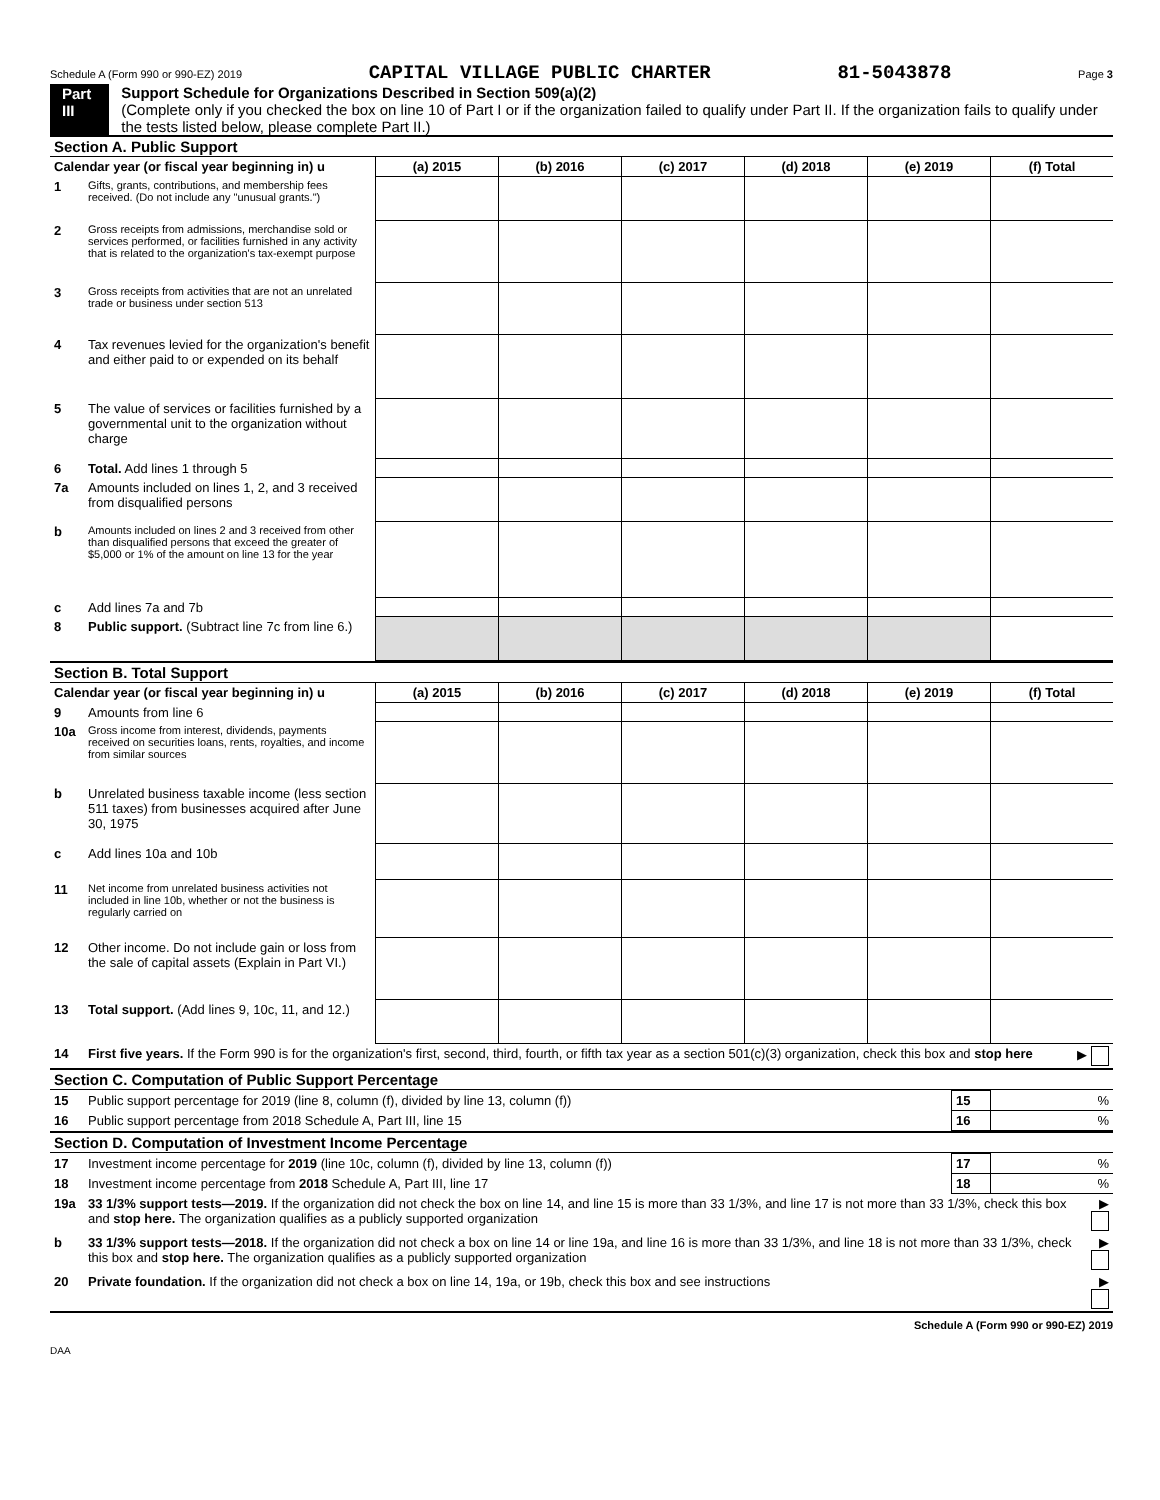Schedule A (Form 990 or 990-EZ) 2019 CAPITAL VILLAGE PUBLIC CHARTER 81-5043878 Page 3
Part III Support Schedule for Organizations Described in Section 509(a)(2)
(Complete only if you checked the box on line 10 of Part I or if the organization failed to qualify under Part II. If the organization fails to qualify under the tests listed below, please complete Part II.)
Section A. Public Support
| Calendar year (or fiscal year beginning in) u | | (a) 2015 | (b) 2016 | (c) 2017 | (d) 2018 | (e) 2019 | (f) Total |
| --- | --- | --- | --- | --- | --- | --- | --- |
| 1 | Gifts, grants, contributions, and membership fees received. (Do not include any "unusual grants.") | | | | | | |
| 2 | Gross receipts from admissions, merchandise sold or services performed, or facilities furnished in any activity that is related to the organization's tax-exempt purpose | | | | | | |
| 3 | Gross receipts from activities that are not an unrelated trade or business under section 513 | | | | | | |
| 4 | Tax revenues levied for the organization's benefit and either paid to or expended on its behalf | | | | | | |
| 5 | The value of services or facilities furnished by a governmental unit to the organization without charge | | | | | | |
| 6 | Total. Add lines 1 through 5 | | | | | | |
| 7a | Amounts included on lines 1, 2, and 3 received from disqualified persons | | | | | | |
| b | Amounts included on lines 2 and 3 received from other than disqualified persons that exceed the greater of $5,000 or 1% of the amount on line 13 for the year | | | | | | |
| c | Add lines 7a and 7b | | | | | | |
| 8 | Public support. (Subtract line 7c from line 6.) | | | | | | |
Section B. Total Support
| Calendar year (or fiscal year beginning in) u | | (a) 2015 | (b) 2016 | (c) 2017 | (d) 2018 | (e) 2019 | (f) Total |
| --- | --- | --- | --- | --- | --- | --- | --- |
| 9 | Amounts from line 6 | | | | | | |
| 10a | Gross income from interest, dividends, payments received on securities loans, rents, royalties, and income from similar sources | | | | | | |
| b | Unrelated business taxable income (less section 511 taxes) from businesses acquired after June 30, 1975 | | | | | | |
| c | Add lines 10a and 10b | | | | | | |
| 11 | Net income from unrelated business activities not included in line 10b, whether or not the business is regularly carried on | | | | | | |
| 12 | Other income. Do not include gain or loss from the sale of capital assets (Explain in Part VI.) | | | | | | |
| 13 | Total support. (Add lines 9, 10c, 11, and 12.) | | | | | | |
| 14 | First five years. If the Form 990 is for the organization's first, second, third, fourth, or fifth tax year as a section 501(c)(3) organization, check this box and stop here | ▶ |
Section C. Computation of Public Support Percentage
| 15 | Public support percentage for 2019 (line 8, column (f), divided by line 13, column (f)) | 15 | % |
| 16 | Public support percentage from 2018 Schedule A, Part III, line 15 | 16 | % |
Section D. Computation of Investment Income Percentage
| 17 | Investment income percentage for 2019 (line 10c, column (f), divided by line 13, column (f)) | 17 | % |
| 18 | Investment income percentage from 2018 Schedule A, Part III, line 17 | 18 | % |
| 19a | 33 1/3% support tests—2019. If the organization did not check the box on line 14, and line 15 is more than 33 1/3%, and line 17 is not more than 33 1/3%, check this box and stop here. The organization qualifies as a publicly supported organization | ▶ |
| b | 33 1/3% support tests—2018. If the organization did not check a box on line 14 or line 19a, and line 16 is more than 33 1/3%, and line 18 is not more than 33 1/3%, check this box and stop here. The organization qualifies as a publicly supported organization | ▶ |
| 20 | Private foundation. If the organization did not check a box on line 14, 19a, or 19b, check this box and see instructions | ▶ |
Schedule A (Form 990 or 990-EZ) 2019
DAA